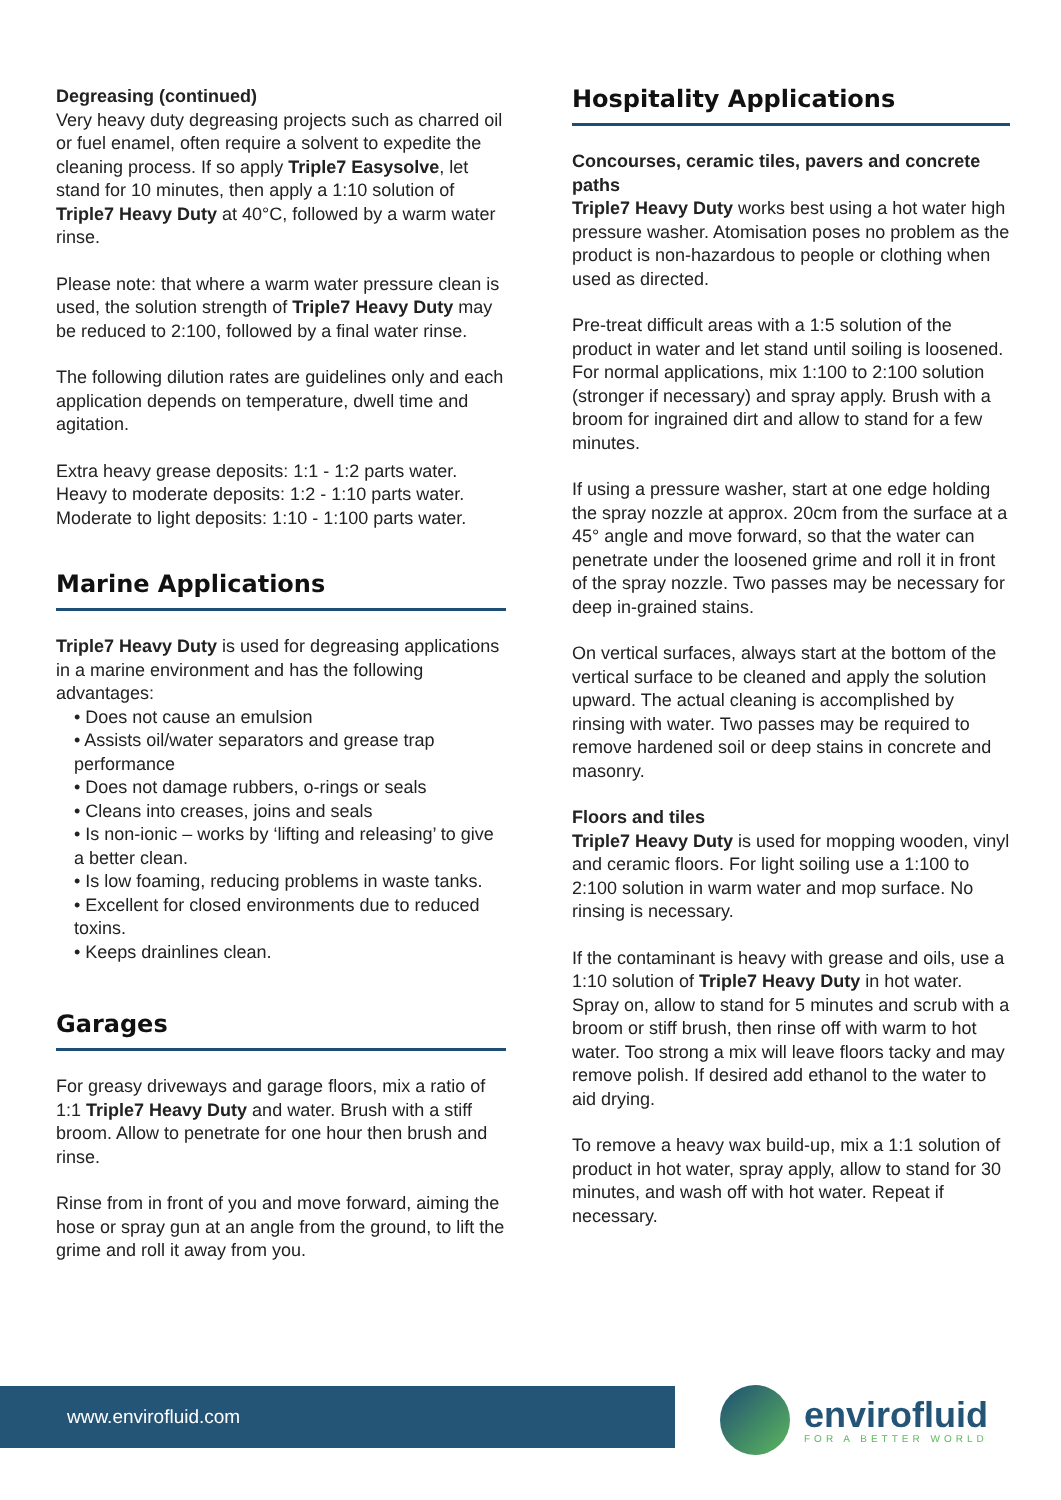Degreasing (continued)
Very heavy duty degreasing projects such as charred oil or fuel enamel, often require a solvent to expedite the cleaning process. If so apply Triple7 Easysolve, let stand for 10 minutes, then apply a 1:10 solution of Triple7 Heavy Duty at 40°C, followed by a warm water rinse.
Please note: that where a warm water pressure clean is used, the solution strength of Triple7 Heavy Duty may be reduced to 2:100, followed by a final water rinse.
The following dilution rates are guidelines only and each application depends on temperature, dwell time and agitation.
Extra heavy grease deposits: 1:1 - 1:2 parts water.
Heavy to moderate deposits: 1:2 - 1:10 parts water.
Moderate to light deposits: 1:10 - 1:100 parts water.
Marine Applications
Triple7 Heavy Duty is used for degreasing applications in a marine environment and has the following advantages:
• Does not cause an emulsion
• Assists oil/water separators and grease trap performance
• Does not damage rubbers, o-rings or seals
• Cleans into creases, joins and seals
• Is non-ionic – works by ‘lifting and releasing’ to give a better clean.
• Is low foaming, reducing problems in waste tanks.
• Excellent for closed environments due to reduced toxins.
• Keeps drainlines clean.
Garages
For greasy driveways and garage floors, mix a ratio of 1:1 Triple7 Heavy Duty and water. Brush with a stiff broom. Allow to penetrate for one hour then brush and rinse.
Rinse from in front of you and move forward, aiming the hose or spray gun at an angle from the ground, to lift the grime and roll it away from you.
Hospitality Applications
Concourses, ceramic tiles, pavers and concrete paths
Triple7 Heavy Duty works best using a hot water high pressure washer. Atomisation poses no problem as the product is non-hazardous to people or clothing when used as directed.
Pre-treat difficult areas with a 1:5 solution of the product in water and let stand until soiling is loosened. For normal applications, mix 1:100 to 2:100 solution (stronger if necessary) and spray apply. Brush with a broom for ingrained dirt and allow to stand for a few minutes.
If using a pressure washer, start at one edge holding the spray nozzle at approx. 20cm from the surface at a 45° angle and move forward, so that the water can penetrate under the loosened grime and roll it in front of the spray nozzle. Two passes may be necessary for deep in-grained stains.
On vertical surfaces, always start at the bottom of the vertical surface to be cleaned and apply the solution upward. The actual cleaning is accomplished by rinsing with water. Two passes may be required to remove hardened soil or deep stains in concrete and masonry.
Floors and tiles
Triple7 Heavy Duty is used for mopping wooden, vinyl and ceramic floors. For light soiling use a 1:100 to 2:100 solution in warm water and mop surface. No rinsing is necessary.
If the contaminant is heavy with grease and oils, use a 1:10 solution of Triple7 Heavy Duty in hot water. Spray on, allow to stand for 5 minutes and scrub with a broom or stiff brush, then rinse off with warm to hot water. Too strong a mix will leave floors tacky and may remove polish. If desired add ethanol to the water to aid drying.
To remove a heavy wax build-up, mix a 1:1 solution of product in hot water, spray apply, allow to stand for 30 minutes, and wash off with hot water. Repeat if necessary.
www.envirofluid.com
envirofluid
FOR A BETTER WORLD